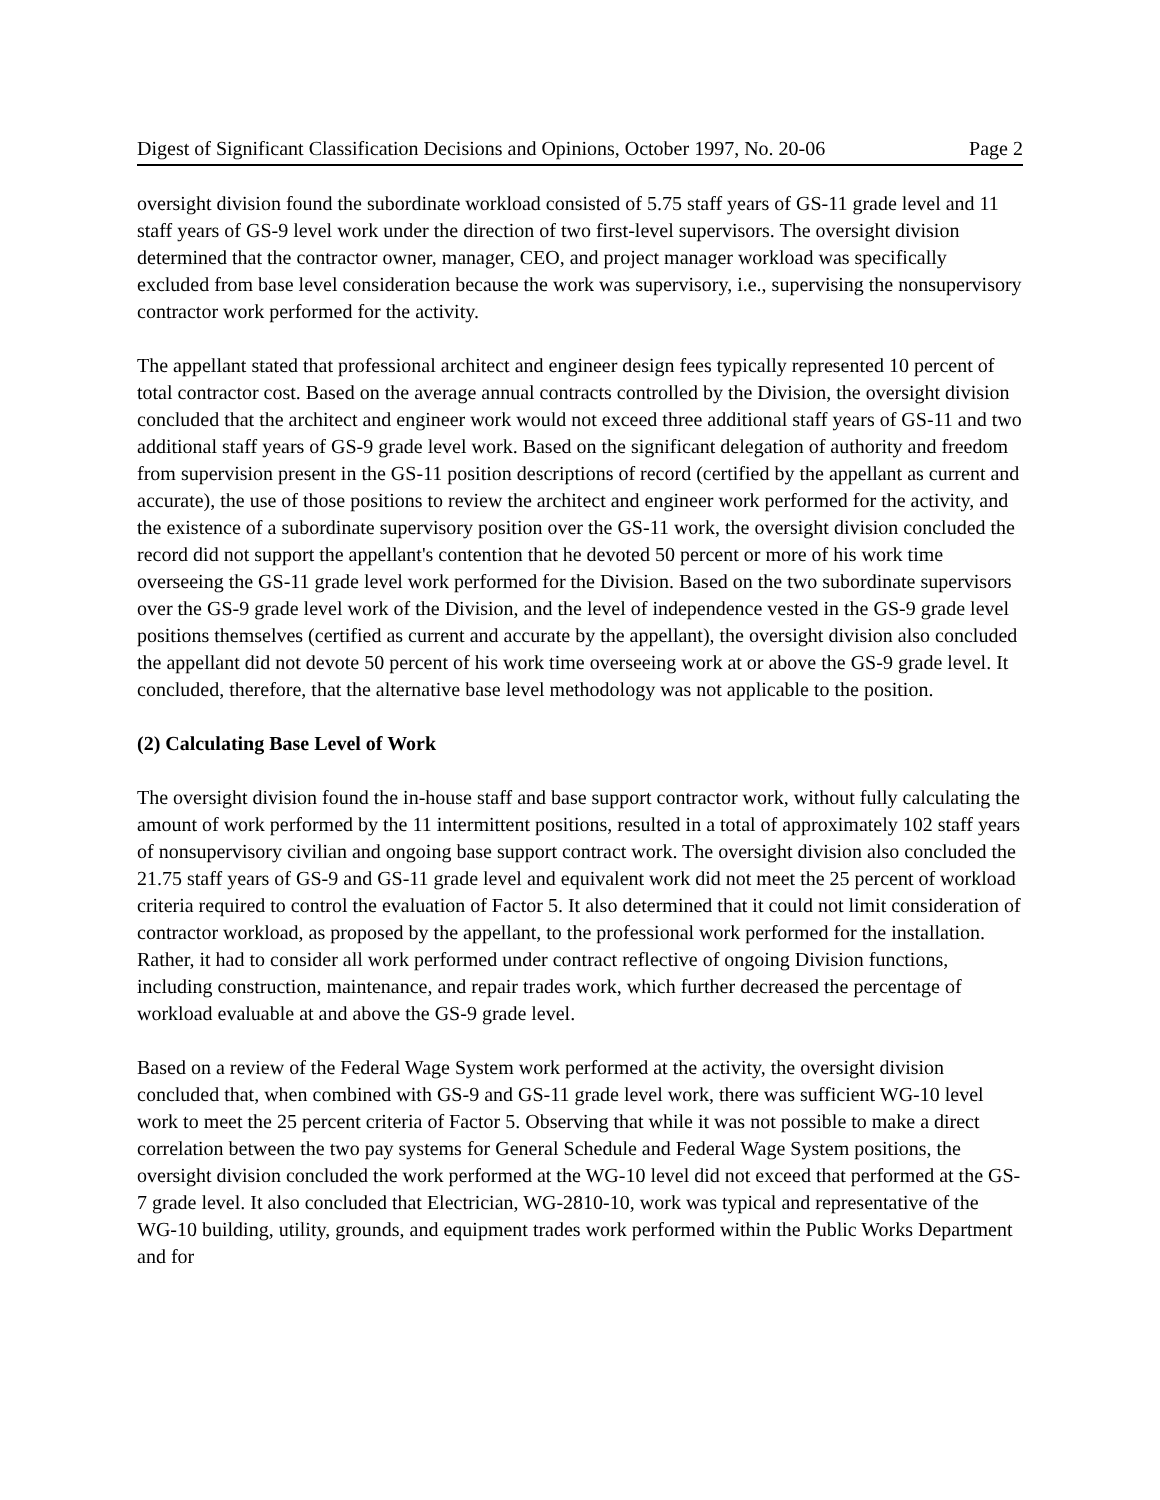Digest of Significant Classification Decisions and Opinions, October 1997, No. 20-06 Page 2
oversight division found the subordinate workload consisted of 5.75 staff years of GS-11 grade level and 11 staff years of GS-9 level work under the direction of two first-level supervisors. The oversight division determined that the contractor owner, manager, CEO, and project manager workload was specifically excluded from base level consideration because the work was supervisory, i.e., supervising the nonsupervisory contractor work performed for the activity.
The appellant stated that professional architect and engineer design fees typically represented 10 percent of total contractor cost. Based on the average annual contracts controlled by the Division, the oversight division concluded that the architect and engineer work would not exceed three additional staff years of GS-11 and two additional staff years of GS-9 grade level work. Based on the significant delegation of authority and freedom from supervision present in the GS-11 position descriptions of record (certified by the appellant as current and accurate), the use of those positions to review the architect and engineer work performed for the activity, and the existence of a subordinate supervisory position over the GS-11 work, the oversight division concluded the record did not support the appellant's contention that he devoted 50 percent or more of his work time overseeing the GS-11 grade level work performed for the Division. Based on the two subordinate supervisors over the GS-9 grade level work of the Division, and the level of independence vested in the GS-9 grade level positions themselves (certified as current and accurate by the appellant), the oversight division also concluded the appellant did not devote 50 percent of his work time overseeing work at or above the GS-9 grade level. It concluded, therefore, that the alternative base level methodology was not applicable to the position.
(2) Calculating Base Level of Work
The oversight division found the in-house staff and base support contractor work, without fully calculating the amount of work performed by the 11 intermittent positions, resulted in a total of approximately 102 staff years of nonsupervisory civilian and ongoing base support contract work. The oversight division also concluded the 21.75 staff years of GS-9 and GS-11 grade level and equivalent work did not meet the 25 percent of workload criteria required to control the evaluation of Factor 5. It also determined that it could not limit consideration of contractor workload, as proposed by the appellant, to the professional work performed for the installation. Rather, it had to consider all work performed under contract reflective of ongoing Division functions, including construction, maintenance, and repair trades work, which further decreased the percentage of workload evaluable at and above the GS-9 grade level.
Based on a review of the Federal Wage System work performed at the activity, the oversight division concluded that, when combined with GS-9 and GS-11 grade level work, there was sufficient WG-10 level work to meet the 25 percent criteria of Factor 5. Observing that while it was not possible to make a direct correlation between the two pay systems for General Schedule and Federal Wage System positions, the oversight division concluded the work performed at the WG-10 level did not exceed that performed at the GS-7 grade level. It also concluded that Electrician, WG-2810-10, work was typical and representative of the WG-10 building, utility, grounds, and equipment trades work performed within the Public Works Department and for